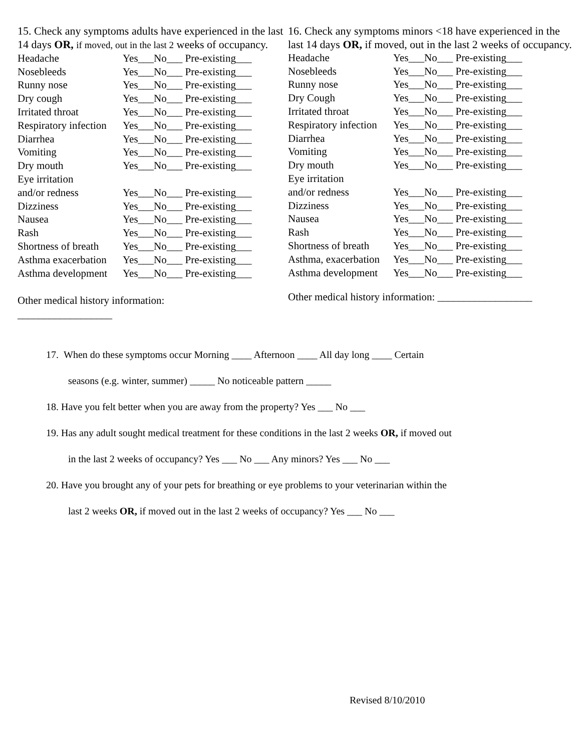15. Check any symptoms adults have experienced in the last 14 days OR, if moved, out in the last 2 weeks of occupancy.
| Headache | Yes___No___ Pre-existing___ |
| Nosebleeds | Yes___No___ Pre-existing___ |
| Runny nose | Yes___No___ Pre-existing___ |
| Dry cough | Yes___No___ Pre-existing___ |
| Irritated throat | Yes___No___ Pre-existing___ |
| Respiratory infection | Yes___No___ Pre-existing___ |
| Diarrhea | Yes___No___ Pre-existing___ |
| Vomiting | Yes___No___ Pre-existing___ |
| Dry mouth | Yes___No___ Pre-existing___ |
| Eye irritation | |
| and/or redness | Yes___No___ Pre-existing___ |
| Dizziness | Yes___No___ Pre-existing___ |
| Nausea | Yes___No___ Pre-existing___ |
| Rash | Yes___No___ Pre-existing___ |
| Shortness of breath | Yes___No___ Pre-existing___ |
| Asthma exacerbation | Yes___No___ Pre-existing___ |
| Asthma development | Yes___No___ Pre-existing___ |
Other medical history information:
__________________
16. Check any symptoms minors <18 have experienced in the last 14 days OR, if moved, out in the last 2 weeks of occupancy.
| Headache | Yes___No___ Pre-existing___ |
| Nosebleeds | Yes___No___ Pre-existing___ |
| Runny nose | Yes___No___ Pre-existing___ |
| Dry Cough | Yes___No___ Pre-existing___ |
| Irritated throat | Yes___No___ Pre-existing___ |
| Respiratory infection | Yes___No___ Pre-existing___ |
| Diarrhea | Yes___No___ Pre-existing___ |
| Vomiting | Yes___No___ Pre-existing___ |
| Dry mouth | Yes___No___ Pre-existing___ |
| Eye irritation | |
| and/or redness | Yes___No___ Pre-existing___ |
| Dizziness | Yes___No___ Pre-existing___ |
| Nausea | Yes___No___ Pre-existing___ |
| Rash | Yes___No___ Pre-existing___ |
| Shortness of breath | Yes___No___ Pre-existing___ |
| Asthma, exacerbation | Yes___No___ Pre-existing___ |
| Asthma development | Yes___No___ Pre-existing___ |
Other medical history information: __________________
17. When do these symptoms occur Morning ____ Afternoon ____ All day long ____ Certain
seasons (e.g. winter, summer) _____ No noticeable pattern _____
18. Have you felt better when you are away from the property? Yes ___ No ___
19. Has any adult sought medical treatment for these conditions in the last 2 weeks OR, if moved out
in the last 2 weeks of occupancy? Yes ___ No ___ Any minors? Yes ___ No ___
20. Have you brought any of your pets for breathing or eye problems to your veterinarian within the
last 2 weeks OR, if moved out in the last 2 weeks of occupancy? Yes ___ No ___
Revised 8/10/2010